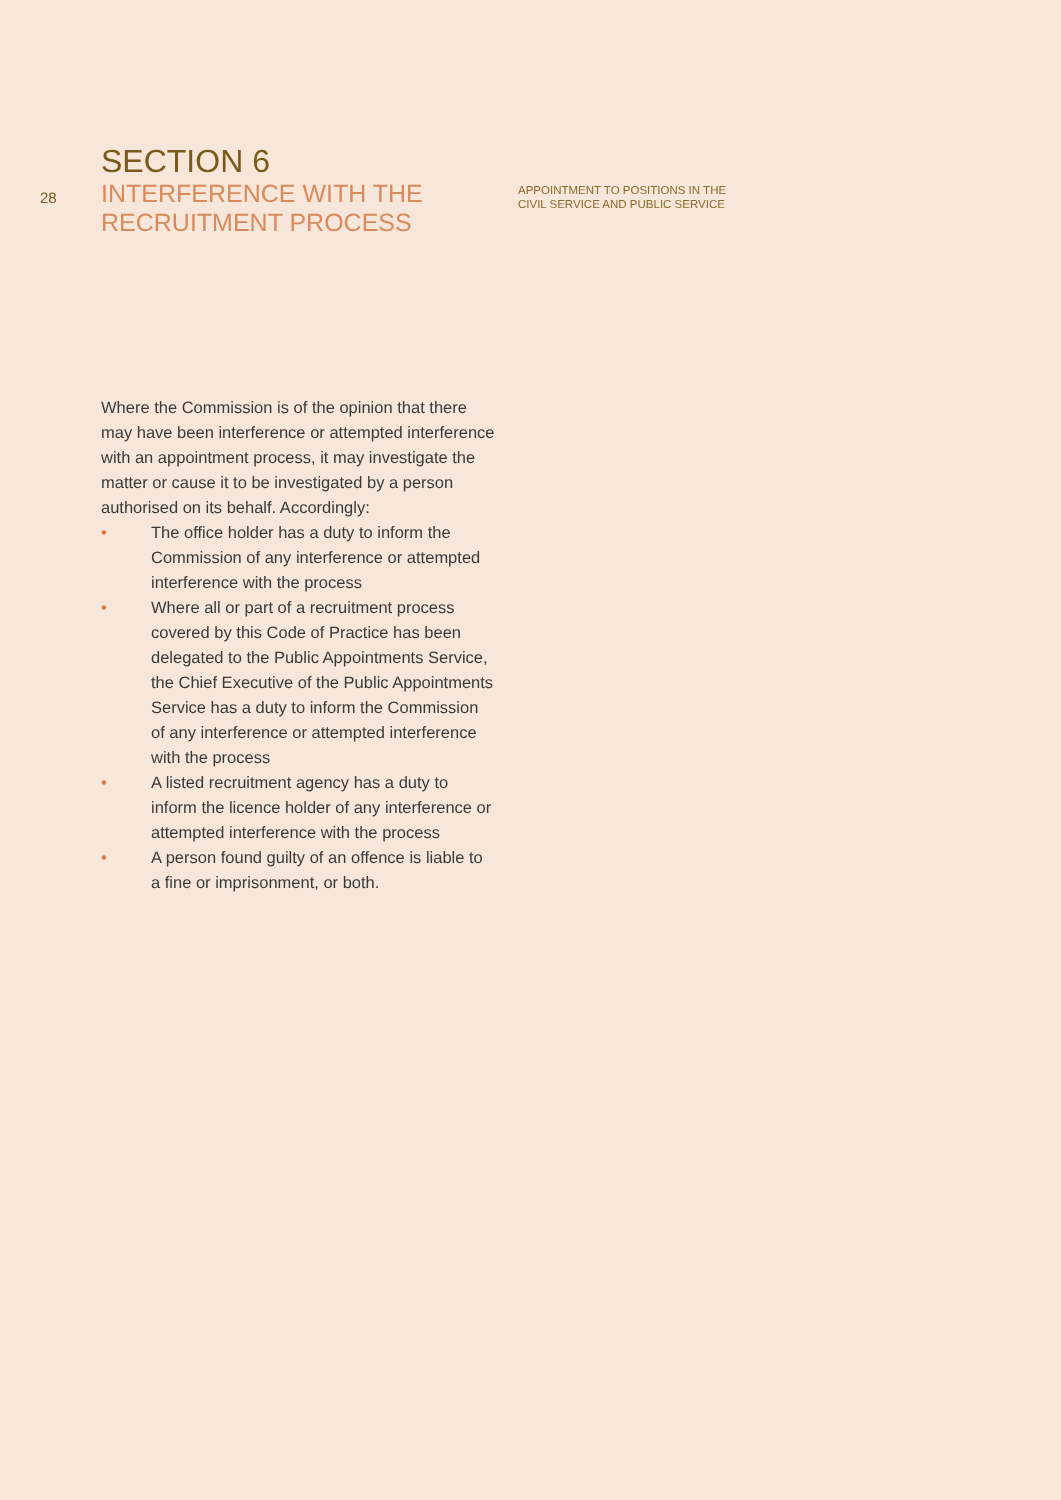28
SECTION 6
INTERFERENCE WITH THE
RECRUITMENT PROCESS
APPOINTMENT TO POSITIONS IN THE
CIVIL SERVICE AND PUBLIC SERVICE
Where the Commission is of the opinion that there may have been interference or attempted interference with an appointment process, it may investigate the matter or cause it to be investigated by a person authorised on its behalf. Accordingly:
• The office holder has a duty to inform the Commission of any interference or attempted interference with the process
• Where all or part of a recruitment process covered by this Code of Practice has been delegated to the Public Appointments Service, the Chief Executive of the Public Appointments Service has a duty to inform the Commission of any interference or attempted interference with the process
• A listed recruitment agency has a duty to inform the licence holder of any interference or attempted interference with the process
• A person found guilty of an offence is liable to a fine or imprisonment, or both.